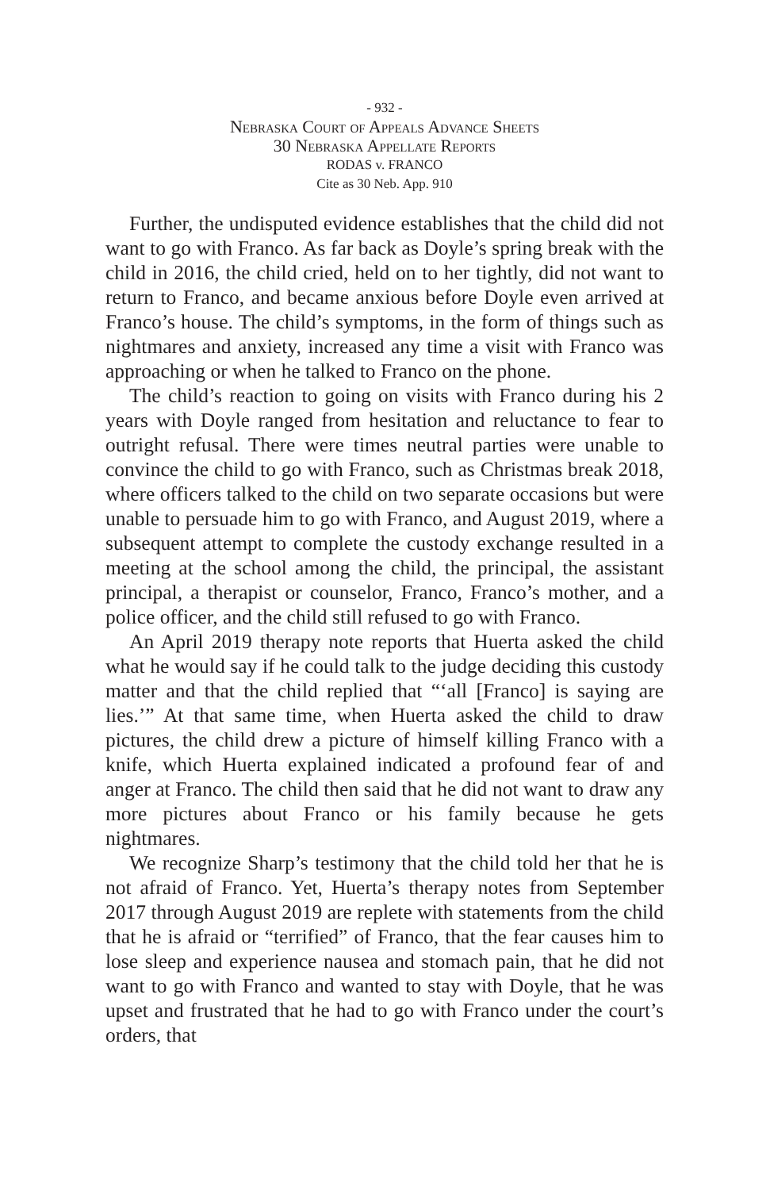- 932 -
Nebraska Court of Appeals Advance Sheets
30 Nebraska Appellate Reports
RODAS v. FRANCO
Cite as 30 Neb. App. 910
Further, the undisputed evidence establishes that the child did not want to go with Franco. As far back as Doyle’s spring break with the child in 2016, the child cried, held on to her tightly, did not want to return to Franco, and became anxious before Doyle even arrived at Franco’s house. The child’s symptoms, in the form of things such as nightmares and anxiety, increased any time a visit with Franco was approaching or when he talked to Franco on the phone.
The child’s reaction to going on visits with Franco during his 2 years with Doyle ranged from hesitation and reluctance to fear to outright refusal. There were times neutral parties were unable to convince the child to go with Franco, such as Christmas break 2018, where officers talked to the child on two separate occasions but were unable to persuade him to go with Franco, and August 2019, where a subsequent attempt to complete the custody exchange resulted in a meeting at the school among the child, the principal, the assistant principal, a therapist or counselor, Franco, Franco’s mother, and a police officer, and the child still refused to go with Franco.
An April 2019 therapy note reports that Huerta asked the child what he would say if he could talk to the judge deciding this custody matter and that the child replied that “‘all [Franco] is saying are lies.’” At that same time, when Huerta asked the child to draw pictures, the child drew a picture of himself killing Franco with a knife, which Huerta explained indicated a profound fear of and anger at Franco. The child then said that he did not want to draw any more pictures about Franco or his family because he gets nightmares.
We recognize Sharp’s testimony that the child told her that he is not afraid of Franco. Yet, Huerta’s therapy notes from September 2017 through August 2019 are replete with statements from the child that he is afraid or “terrified” of Franco, that the fear causes him to lose sleep and experience nausea and stomach pain, that he did not want to go with Franco and wanted to stay with Doyle, that he was upset and frustrated that he had to go with Franco under the court’s orders, that